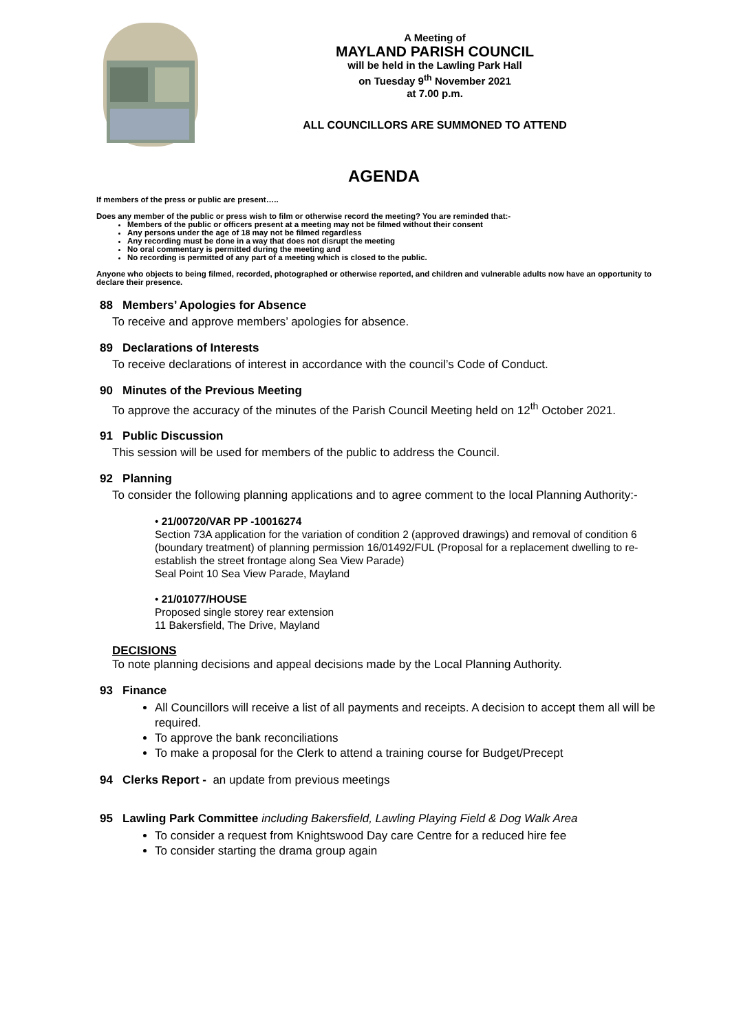A Meeting of
MAYLAND PARISH COUNCIL
will be held in the Lawling Park Hall
on Tuesday 9<sup>th</sup> November 2021
at 7.00 p.m.
ALL COUNCILLORS ARE SUMMONED TO ATTEND
AGENDA
If members of the press or public are present…..
Does any member of the public or press wish to film or otherwise record the meeting? You are reminded that:-
Members of the public or officers present at a meeting may not be filmed without their consent
Any persons under the age of 18 may not be filmed regardless
Any recording must be done in a way that does not disrupt the meeting
No oral commentary is permitted during the meeting and
No recording is permitted of any part of a meeting which is closed to the public.
Anyone who objects to being filmed, recorded, photographed or otherwise reported, and children and vulnerable adults now have an opportunity to declare their presence.
88 Members’ Apologies for Absence
To receive and approve members’ apologies for absence.
89 Declarations of Interests
To receive declarations of interest in accordance with the council’s Code of Conduct.
90 Minutes of the Previous Meeting
To approve the accuracy of the minutes of the Parish Council Meeting held on 12<sup>th</sup> October 2021.
91 Public Discussion
This session will be used for members of the public to address the Council.
92 Planning
To consider the following planning applications and to agree comment to the local Planning Authority:-
• 21/00720/VAR PP -10016274
Section 73A application for the variation of condition 2 (approved drawings) and removal of condition 6 (boundary treatment) of planning permission 16/01492/FUL (Proposal for a replacement dwelling to re-establish the street frontage along Sea View Parade)
Seal Point 10 Sea View Parade, Mayland
• 21/01077/HOUSE
Proposed single storey rear extension
11 Bakersfield, The Drive, Mayland
DECISIONS
To note planning decisions and appeal decisions made by the Local Planning Authority.
93 Finance
All Councillors will receive a list of all payments and receipts. A decision to accept them all will be required.
To approve the bank reconciliations
To make a proposal for the Clerk to attend a training course for Budget/Precept
94 Clerks Report - an update from previous meetings
95 Lawling Park Committee including Bakersfield, Lawling Playing Field & Dog Walk Area
To consider a request from Knightswood Day care Centre for a reduced hire fee
To consider starting the drama group again